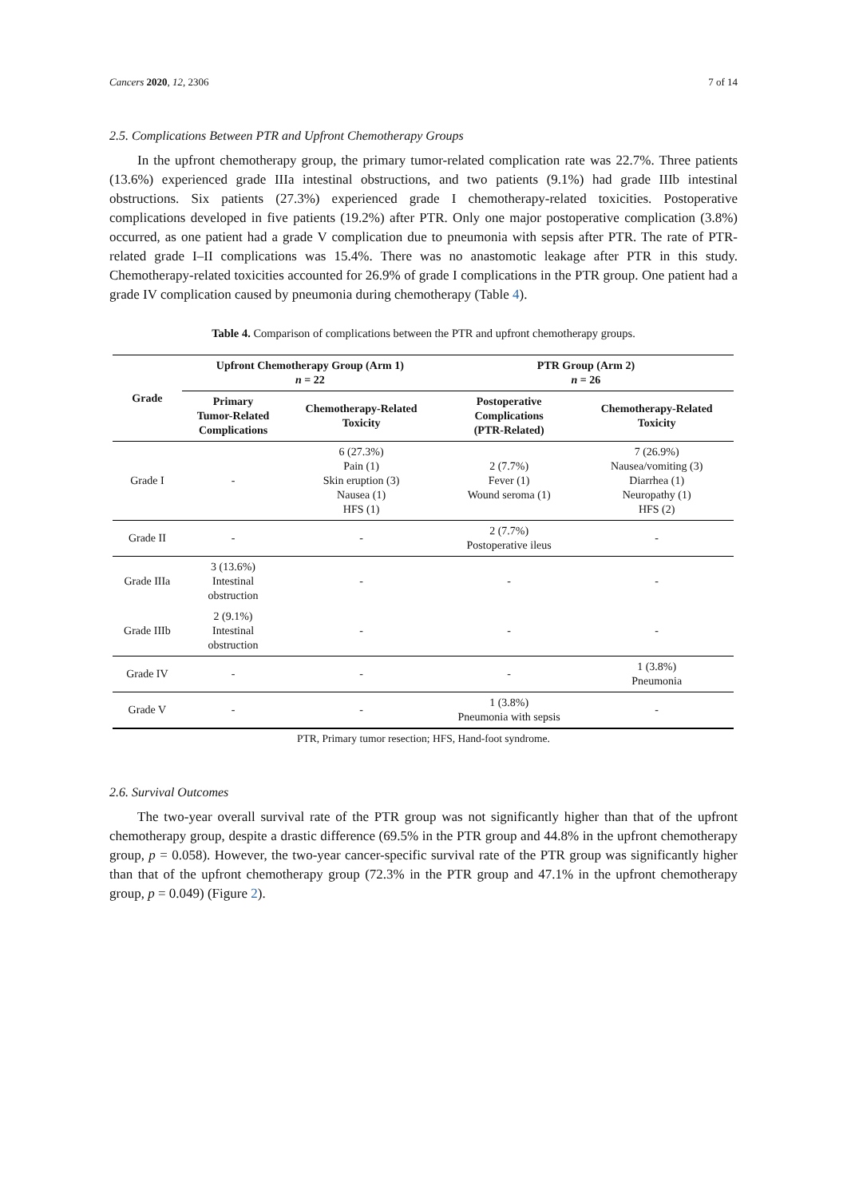Cancers 2020, 12, 2306 7 of 14
2.5. Complications Between PTR and Upfront Chemotherapy Groups
In the upfront chemotherapy group, the primary tumor-related complication rate was 22.7%. Three patients (13.6%) experienced grade IIIa intestinal obstructions, and two patients (9.1%) had grade IIIb intestinal obstructions. Six patients (27.3%) experienced grade I chemotherapy-related toxicities. Postoperative complications developed in five patients (19.2%) after PTR. Only one major postoperative complication (3.8%) occurred, as one patient had a grade V complication due to pneumonia with sepsis after PTR. The rate of PTR-related grade I–II complications was 15.4%. There was no anastomotic leakage after PTR in this study. Chemotherapy-related toxicities accounted for 26.9% of grade I complications in the PTR group. One patient had a grade IV complication caused by pneumonia during chemotherapy (Table 4).
Table 4. Comparison of complications between the PTR and upfront chemotherapy groups.
| Grade | Upfront Chemotherapy Group (Arm 1) n = 22 | | PTR Group (Arm 2) n = 26 | |
| --- | --- | --- | --- | --- |
| | Primary Tumor-Related Complications | Chemotherapy-Related Toxicity | Postoperative Complications (PTR-Related) | Chemotherapy-Related Toxicity |
| Grade I | - | 6 (27.3%) Pain (1) Skin eruption (3) Nausea (1) HFS (1) | 2 (7.7%) Fever (1) Wound seroma (1) | 7 (26.9%) Nausea/vomiting (3) Diarrhea (1) Neuropathy (1) HFS (2) |
| Grade II | - | - | 2 (7.7%) Postoperative ileus | - |
| Grade IIIa | 3 (13.6%) Intestinal obstruction | - | - | - |
| Grade IIIb | 2 (9.1%) Intestinal obstruction | - | - | - |
| Grade IV | - | - | - | 1 (3.8%) Pneumonia |
| Grade V | - | - | 1 (3.8%) Pneumonia with sepsis | - |
PTR, Primary tumor resection; HFS, Hand-foot syndrome.
2.6. Survival Outcomes
The two-year overall survival rate of the PTR group was not significantly higher than that of the upfront chemotherapy group, despite a drastic difference (69.5% in the PTR group and 44.8% in the upfront chemotherapy group, p = 0.058). However, the two-year cancer-specific survival rate of the PTR group was significantly higher than that of the upfront chemotherapy group (72.3% in the PTR group and 47.1% in the upfront chemotherapy group, p = 0.049) (Figure 2).